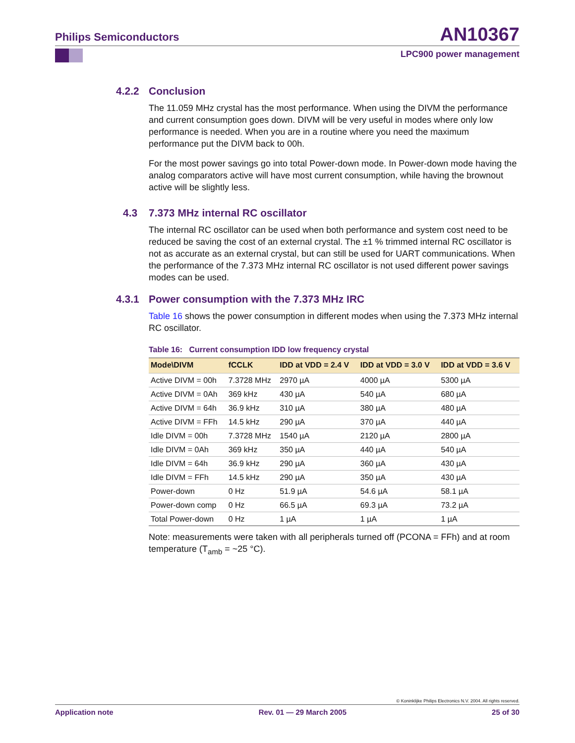Philips Semiconductors
AN10367
LPC900 power management
4.2.2 Conclusion
The 11.059 MHz crystal has the most performance. When using the DIVM the performance and current consumption goes down. DIVM will be very useful in modes where only low performance is needed. When you are in a routine where you need the maximum performance put the DIVM back to 00h.
For the most power savings go into total Power-down mode. In Power-down mode having the analog comparators active will have most current consumption, while having the brownout active will be slightly less.
4.3 7.373 MHz internal RC oscillator
The internal RC oscillator can be used when both performance and system cost need to be reduced be saving the cost of an external crystal. The ±1 % trimmed internal RC oscillator is not as accurate as an external crystal, but can still be used for UART communications. When the performance of the 7.373 MHz internal RC oscillator is not used different power savings modes can be used.
4.3.1 Power consumption with the 7.373 MHz IRC
Table 16 shows the power consumption in different modes when using the 7.373 MHz internal RC oscillator.
Table 16: Current consumption IDD low frequency crystal
| Mode\DIVM | fCCLK | IDD at VDD = 2.4 V | IDD at VDD = 3.0 V | IDD at VDD = 3.6 V |
| --- | --- | --- | --- | --- |
| Active DIVM = 00h | 7.3728 MHz | 2970 µA | 4000 µA | 5300 µA |
| Active DIVM = 0Ah | 369 kHz | 430 µA | 540 µA | 680 µA |
| Active DIVM = 64h | 36.9 kHz | 310 µA | 380 µA | 480 µA |
| Active DIVM = FFh | 14.5 kHz | 290 µA | 370 µA | 440 µA |
| Idle DIVM = 00h | 7.3728 MHz | 1540 µA | 2120 µA | 2800 µA |
| Idle DIVM = 0Ah | 369 kHz | 350 µA | 440 µA | 540 µA |
| Idle DIVM = 64h | 36.9 kHz | 290 µA | 360 µA | 430 µA |
| Idle DIVM = FFh | 14.5 kHz | 290 µA | 350 µA | 430 µA |
| Power-down | 0 Hz | 51.9 µA | 54.6 µA | 58.1 µA |
| Power-down comp | 0 Hz | 66.5 µA | 69.3 µA | 73.2 µA |
| Total Power-down | 0 Hz | 1 µA | 1 µA | 1 µA |
Note: measurements were taken with all peripherals turned off (PCONA = FFh) and at room temperature (T<sub>amb</sub> = ~25 °C).
© Koninklijke Philips Electronics N.V. 2004. All rights reserved.
Application note Rev. 01 — 29 March 2005 25 of 30